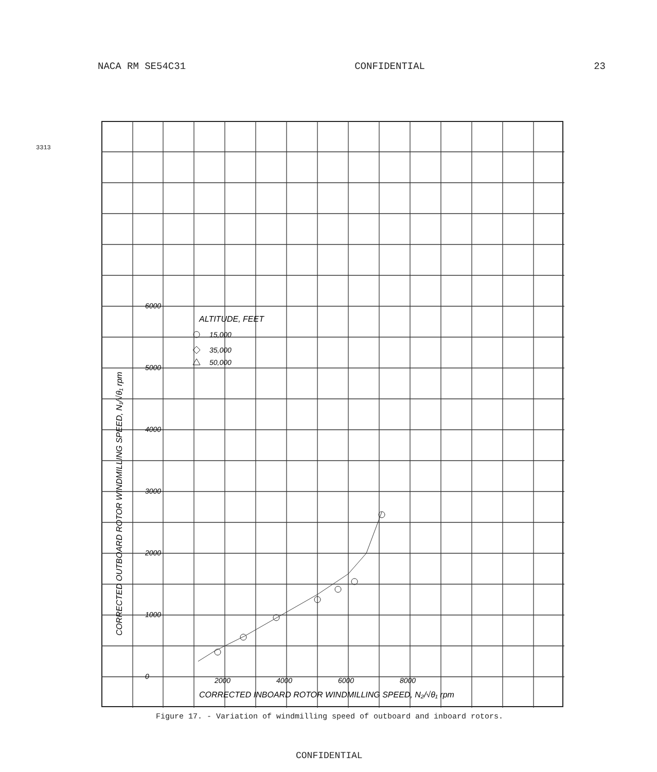NACA RM SE54C31 CONFIDENTIAL 23
3313
6000
5000
4000
3000
2000
1000
0
2000
4000
6000
8000
CORRECTED INBOARD ROTOR WINDMILLING SPEED, N₂/√θ₁ rpm
CORRECTED OUTBOARD ROTOR WINDMILLING SPEED, N₁/√θ₁ rpm
ALTITUDE, FEET
15,000
35,000
50,000
Figure 17. - Variation of windmilling speed of outboard and inboard rotors.
CONFIDENTIAL